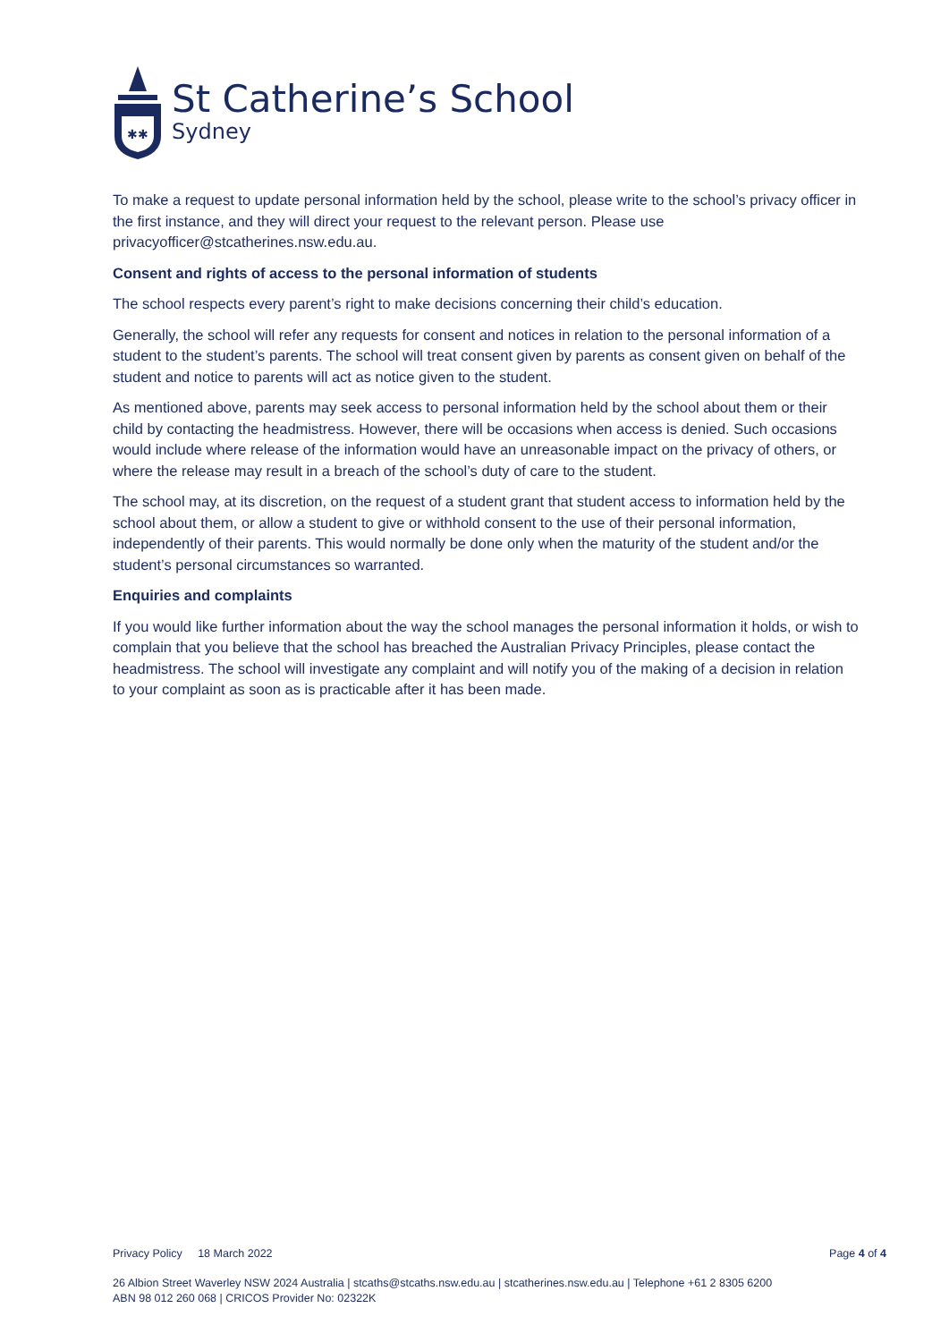✱✱
St Catherine’s School
Sydney
To make a request to update personal information held by the school, please write to the school’s privacy officer in the first instance, and they will direct your request to the relevant person. Please use privacyofficer@stcatherines.nsw.edu.au.
Consent and rights of access to the personal information of students
The school respects every parent’s right to make decisions concerning their child’s education.
Generally, the school will refer any requests for consent and notices in relation to the personal information of a student to the student’s parents. The school will treat consent given by parents as consent given on behalf of the student and notice to parents will act as notice given to the student.
As mentioned above, parents may seek access to personal information held by the school about them or their child by contacting the headmistress. However, there will be occasions when access is denied. Such occasions would include where release of the information would have an unreasonable impact on the privacy of others, or where the release may result in a breach of the school’s duty of care to the student.
The school may, at its discretion, on the request of a student grant that student access to information held by the school about them, or allow a student to give or withhold consent to the use of their personal information, independently of their parents. This would normally be done only when the maturity of the student and/or the student’s personal circumstances so warranted.
Enquiries and complaints
If you would like further information about the way the school manages the personal information it holds, or wish to complain that you believe that the school has breached the Australian Privacy Principles, please contact the headmistress. The school will investigate any complaint and will notify you of the making of a decision in relation to your complaint as soon as is practicable after it has been made.
Privacy Policy 18 March 2022 Page 4 of 4
26 Albion Street Waverley NSW 2024 Australia | stcaths@stcaths.nsw.edu.au | stcatherines.nsw.edu.au | Telephone +61 2 8305 6200
ABN 98 012 260 068 | CRICOS Provider No: 02322K